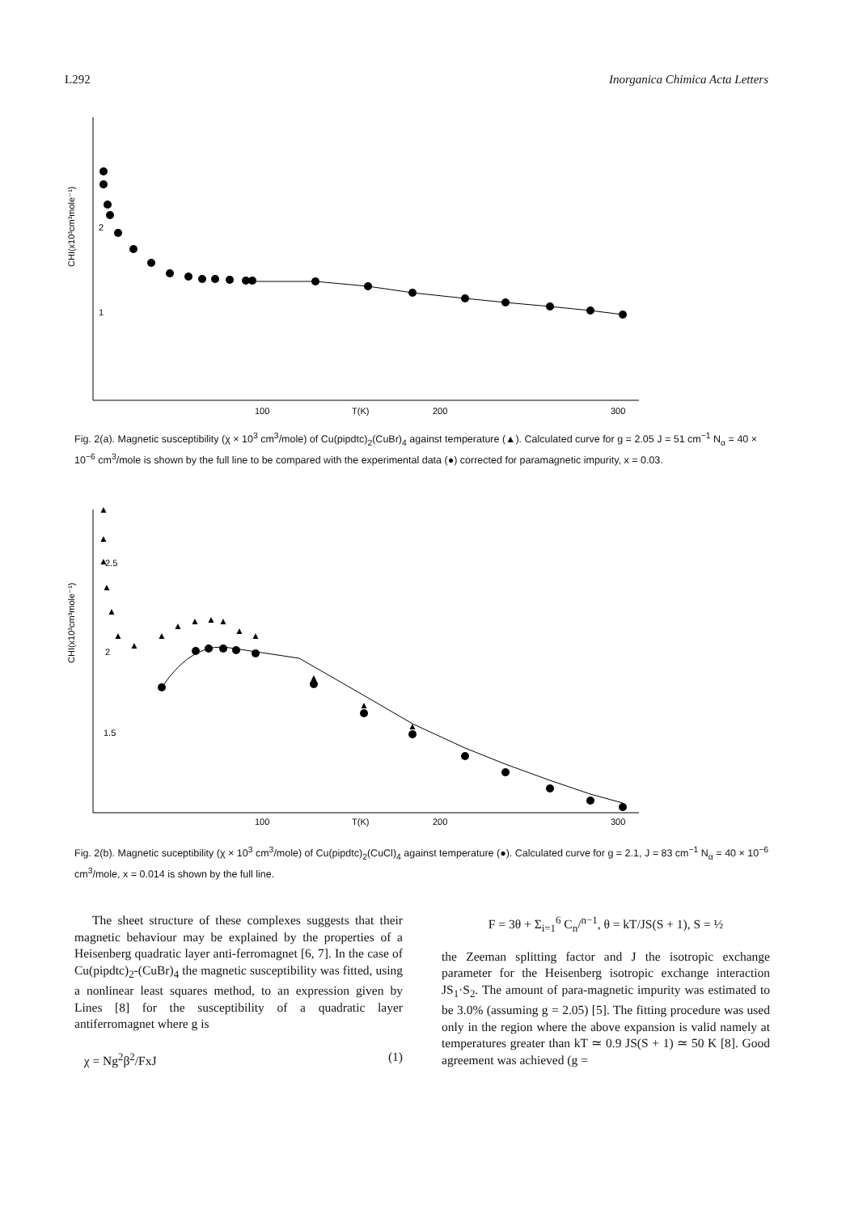L292 Inorganica Chimica Acta Letters
CHI(x10³cm³mole⁻¹)
2
1
100
T(K)
200
300
Fig. 2(a). Magnetic susceptibility (χ × 10<sup>3</sup> cm<sup>3</sup>/mole) of Cu(pipdtc)<sub>2</sub>(CuBr)<sub>4</sub> against temperature (▲). Calculated curve for g = 2.05 J = 51 cm<sup>−1</sup> N<sub>α</sub> = 40 × 10<sup>−6</sup> cm<sup>3</sup>/mole is shown by the full line to be compared with the experimental data (●) corrected for paramagnetic impurity, x = 0.03.
CHI(x10³cm³mole⁻¹)
2.5
2
1.5
100
T(K)
200
300
▲
▲
▲
▲
▲
▲
▲
▲
▲
▲
▲
▲
▲
▲
▲
▲
▲
Fig. 2(b). Magnetic suceptibility (χ × 10<sup>3</sup> cm<sup>3</sup>/mole) of Cu(pipdtc)<sub>2</sub>(CuCl)<sub>4</sub> against temperature (●). Calculated curve for g = 2.1, J = 83 cm<sup>−1</sup> N<sub>α</sub> = 40 × 10<sup>−6</sup> cm<sup>3</sup>/mole, x = 0.014 is shown by the full line.
The sheet structure of these complexes suggests that their magnetic behaviour may be explained by the properties of a Heisenberg quadratic layer anti-ferromagnet [6, 7]. In the case of Cu(pipdtc)<sub>2</sub>-(CuBr)<sub>4</sub> the magnetic susceptibility was fitted, using a nonlinear least squares method, to an expression given by Lines [8] for the susceptibility of a quadratic layer antiferromagnet where g is
χ = Ng<sup>2</sup>β<sup>2</sup>/FxJ (1)
F = 3θ + Σ<sub>i=1</sub><sup>6</sup> C<sub>n</sub>/<sup>n−1</sup>, θ = kT/JS(S + 1), S = ½
the Zeeman splitting factor and J the isotropic exchange parameter for the Heisenberg isotropic exchange interaction JS<sub>1</sub>·S<sub>2</sub>. The amount of para-magnetic impurity was estimated to be 3.0% (assuming g = 2.05) [5]. The fitting procedure was used only in the region where the above expansion is valid namely at temperatures greater than kT ≃ 0.9 JS(S + 1) ≃ 50 K [8]. Good agreement was achieved (g =